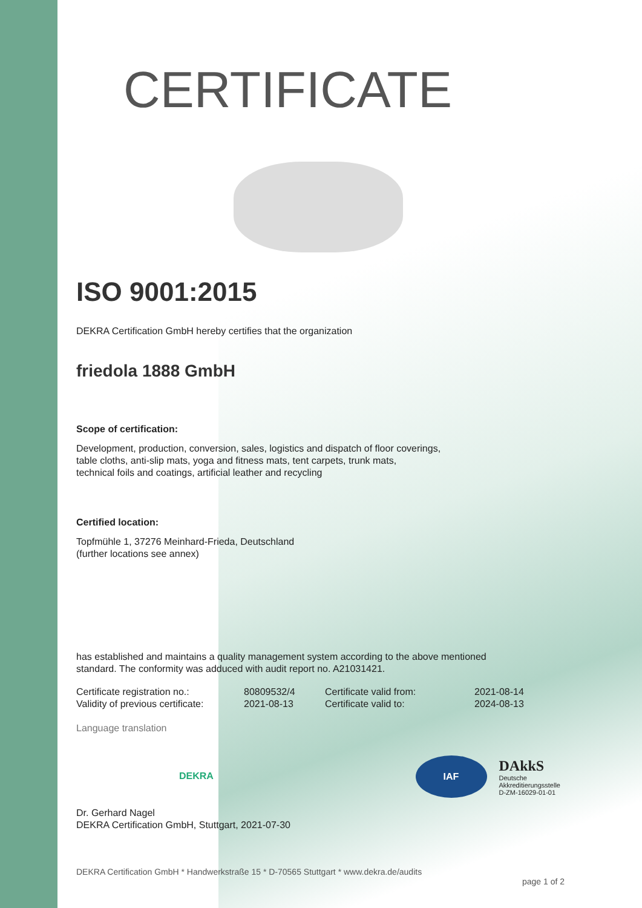CERTIFICATE
ISO 9001:2015
DEKRA Certification GmbH hereby certifies that the organization
friedola 1888 GmbH
Scope of certification:
Development, production, conversion, sales, logistics and dispatch of floor coverings,
table cloths, anti-slip mats, yoga and fitness mats, tent carpets, trunk mats,
technical foils and coatings, artificial leather and recycling
Certified location:
Topfmühle 1, 37276 Meinhard-Frieda, Deutschland
(further locations see annex)
has established and maintains a quality management system according to the above mentioned
standard. The conformity was adduced with audit report no. A21031421.
Certificate registration no.:
Validity of previous certificate:
80809532/4
2021-08-13
Certificate valid from:
Certificate valid to:
2021-08-14
2024-08-13
Language translation
DEKRA
IAF
DAkkS
Deutsche
Akkreditierungsstelle
D-ZM-16029-01-01
Dr. Gerhard Nagel
DEKRA Certification GmbH, Stuttgart, 2021-07-30
DEKRA Certification GmbH * Handwerkstraße 15 * D-70565 Stuttgart * www.dekra.de/audits
page 1 of 2